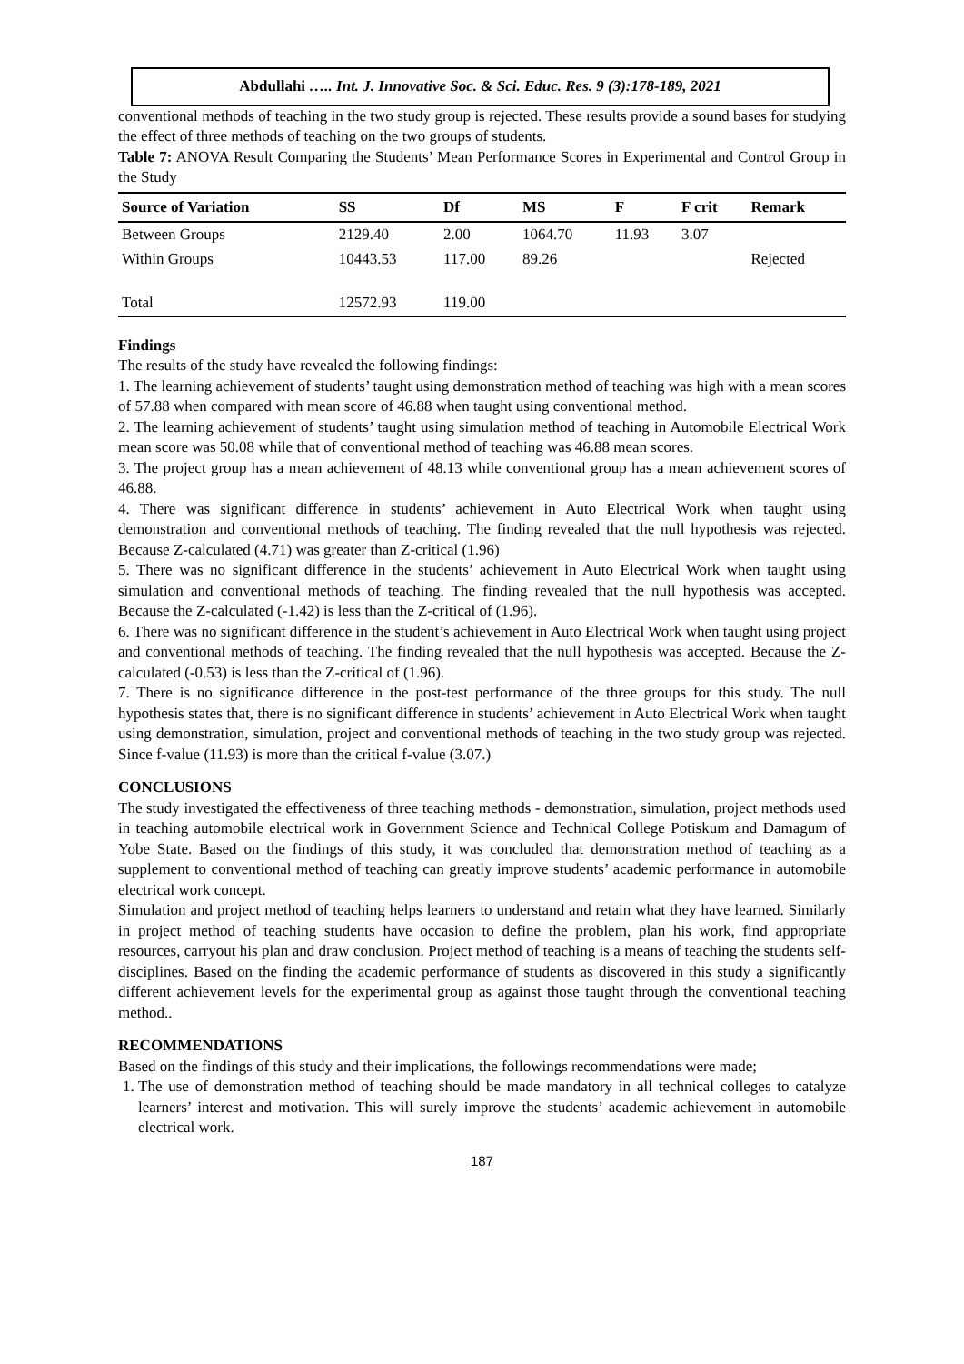Abdullahi ….. Int. J. Innovative Soc. & Sci. Educ. Res. 9 (3):178-189, 2021
conventional methods of teaching in the two study group is rejected. These results provide a sound bases for studying the effect of three methods of teaching on the two groups of students.
Table 7: ANOVA Result Comparing the Students’ Mean Performance Scores in Experimental and Control Group in the Study
| Source of Variation | SS | Df | MS | F | F crit | Remark |
| --- | --- | --- | --- | --- | --- | --- |
| Between Groups | 2129.40 | 2.00 | 1064.70 | 11.93 | 3.07 | |
| Within Groups | 10443.53 | 117.00 | 89.26 | | | Rejected |
| Total | 12572.93 | 119.00 | | | | |
Findings
The results of the study have revealed the following findings:
1. The learning achievement of students’ taught using demonstration method of teaching was high with a mean scores of 57.88 when compared with mean score of 46.88 when taught using conventional method.
2. The learning achievement of students’ taught using simulation method of teaching in Automobile Electrical Work mean score was 50.08 while that of conventional method of teaching was 46.88 mean scores.
3. The project group has a mean achievement of 48.13 while conventional group has a mean achievement scores of 46.88.
4. There was significant difference in students’ achievement in Auto Electrical Work when taught using demonstration and conventional methods of teaching. The finding revealed that the null hypothesis was rejected. Because Z-calculated (4.71) was greater than Z-critical (1.96)
5. There was no significant difference in the students’ achievement in Auto Electrical Work when taught using simulation and conventional methods of teaching. The finding revealed that the null hypothesis was accepted. Because the Z-calculated (-1.42) is less than the Z-critical of (1.96).
6. There was no significant difference in the student’s achievement in Auto Electrical Work when taught using project and conventional methods of teaching. The finding revealed that the null hypothesis was accepted. Because the Z-calculated (-0.53) is less than the Z-critical of (1.96).
7. There is no significance difference in the post-test performance of the three groups for this study. The null hypothesis states that, there is no significant difference in students’ achievement in Auto Electrical Work when taught using demonstration, simulation, project and conventional methods of teaching in the two study group was rejected. Since f-value (11.93) is more than the critical f-value (3.07.)
CONCLUSIONS
The study investigated the effectiveness of three teaching methods - demonstration, simulation, project methods used in teaching automobile electrical work in Government Science and Technical College Potiskum and Damagum of Yobe State. Based on the findings of this study, it was concluded that demonstration method of teaching as a supplement to conventional method of teaching can greatly improve students’ academic performance in automobile electrical work concept.
Simulation and project method of teaching helps learners to understand and retain what they have learned. Similarly in project method of teaching students have occasion to define the problem, plan his work, find appropriate resources, carryout his plan and draw conclusion. Project method of teaching is a means of teaching the students self-disciplines. Based on the finding the academic performance of students as discovered in this study a significantly different achievement levels for the experimental group as against those taught through the conventional teaching method..
RECOMMENDATIONS
Based on the findings of this study and their implications, the followings recommendations were made;
1. The use of demonstration method of teaching should be made mandatory in all technical colleges to catalyze learners’ interest and motivation. This will surely improve the students’ academic achievement in automobile electrical work.
187